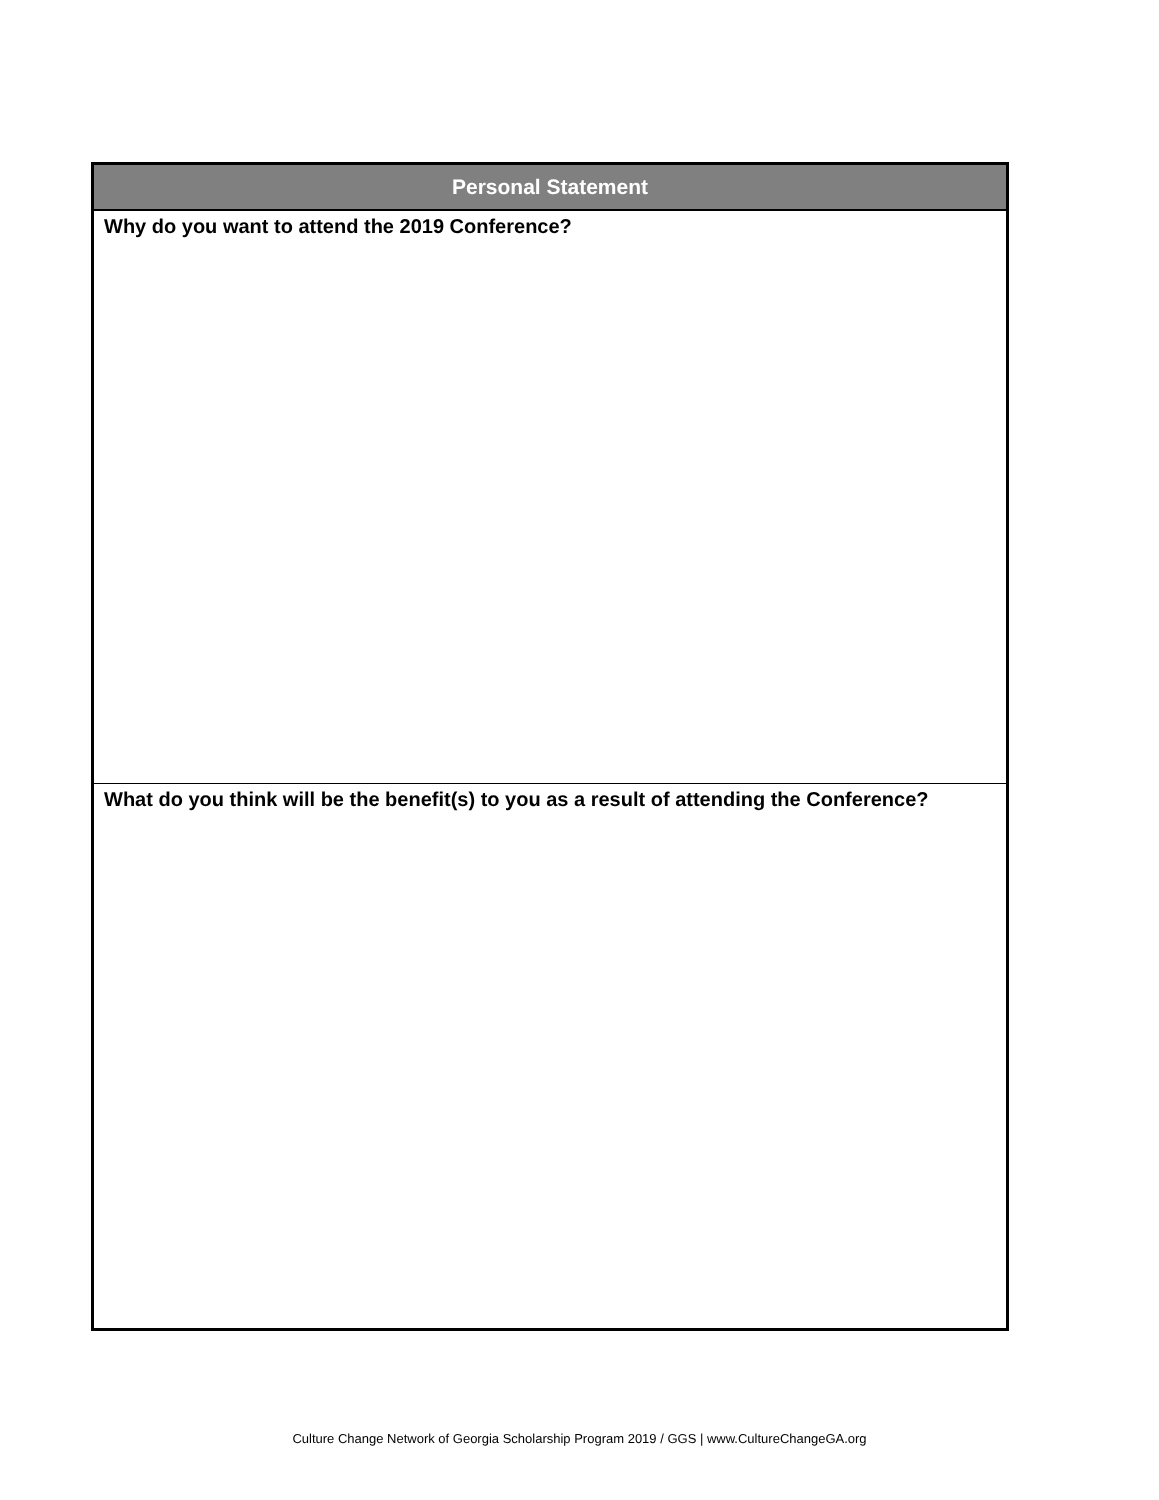| Personal Statement |
| --- |
| Why do you want to attend the 2019 Conference? |
| What do you think will be the benefit(s) to you as a result of attending the Conference? |
Culture Change Network of Georgia Scholarship Program 2019 / GGS | www.CultureChangeGA.org